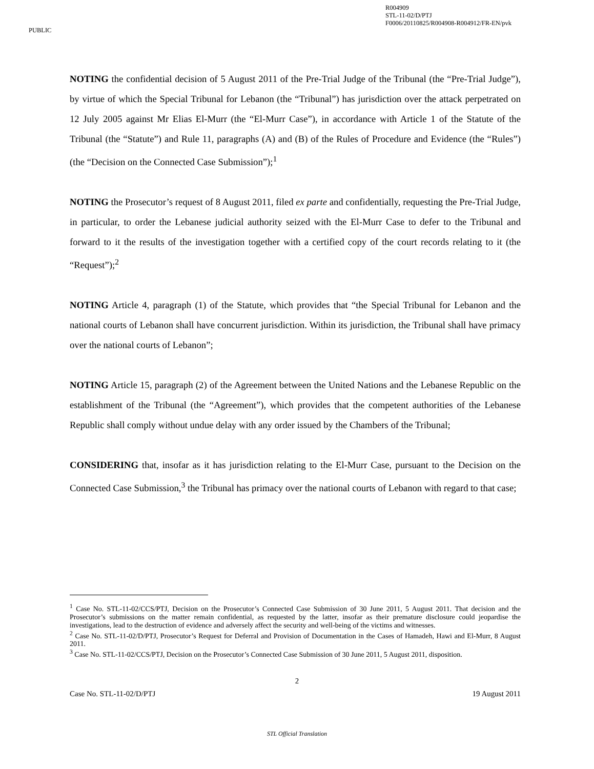PUBLIC
R004909
STL-11-02/D/PTJ
F0006/20110825/R004908-R004912/FR-EN/pvk
NOTING the confidential decision of 5 August 2011 of the Pre-Trial Judge of the Tribunal (the “Pre-Trial Judge”), by virtue of which the Special Tribunal for Lebanon (the “Tribunal”) has jurisdiction over the attack perpetrated on 12 July 2005 against Mr Elias El-Murr (the “El-Murr Case”), in accordance with Article 1 of the Statute of the Tribunal (the “Statute”) and Rule 11, paragraphs (A) and (B) of the Rules of Procedure and Evidence (the “Rules”) (the “Decision on the Connected Case Submission”);<sup>1</sup>
NOTING the Prosecutor’s request of 8 August 2011, filed ex parte and confidentially, requesting the Pre-Trial Judge, in particular, to order the Lebanese judicial authority seized with the El-Murr Case to defer to the Tribunal and forward to it the results of the investigation together with a certified copy of the court records relating to it (the “Request”);<sup>2</sup>
NOTING Article 4, paragraph (1) of the Statute, which provides that “the Special Tribunal for Lebanon and the national courts of Lebanon shall have concurrent jurisdiction. Within its jurisdiction, the Tribunal shall have primacy over the national courts of Lebanon”;
NOTING Article 15, paragraph (2) of the Agreement between the United Nations and the Lebanese Republic on the establishment of the Tribunal (the “Agreement”), which provides that the competent authorities of the Lebanese Republic shall comply without undue delay with any order issued by the Chambers of the Tribunal;
CONSIDERING that, insofar as it has jurisdiction relating to the El-Murr Case, pursuant to the Decision on the Connected Case Submission,<sup>3</sup> the Tribunal has primacy over the national courts of Lebanon with regard to that case;
<sup>1</sup> Case No. STL-11-02/CCS/PTJ, Decision on the Prosecutor’s Connected Case Submission of 30 June 2011, 5 August 2011. That decision and the Prosecutor’s submissions on the matter remain confidential, as requested by the latter, insofar as their premature disclosure could jeopardise the investigations, lead to the destruction of evidence and adversely affect the security and well-being of the victims and witnesses.
<sup>2</sup> Case No. STL-11-02/D/PTJ, Prosecutor’s Request for Deferral and Provision of Documentation in the Cases of Hamadeh, Hawi and El-Murr, 8 August 2011.
<sup>3</sup> Case No. STL-11-02/CCS/PTJ, Decision on the Prosecutor’s Connected Case Submission of 30 June 2011, 5 August 2011, disposition.
2
Case No. STL-11-02/D/PTJ 19 August 2011
STL Official Translation